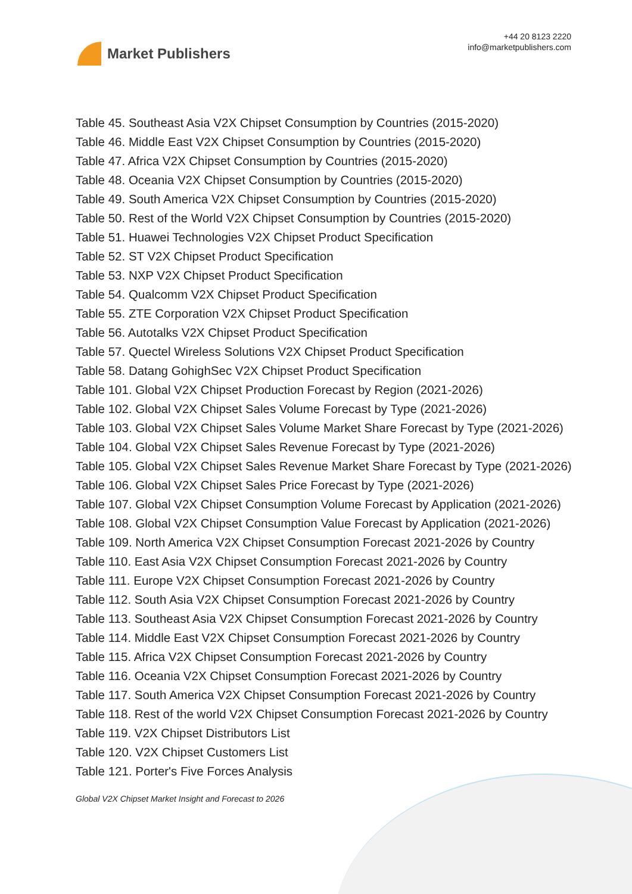Market Publishers
+44 20 8123 2220
info@marketpublishers.com
Table 45. Southeast Asia V2X Chipset Consumption by Countries (2015-2020)
Table 46. Middle East V2X Chipset Consumption by Countries (2015-2020)
Table 47. Africa V2X Chipset Consumption by Countries (2015-2020)
Table 48. Oceania V2X Chipset Consumption by Countries (2015-2020)
Table 49. South America V2X Chipset Consumption by Countries (2015-2020)
Table 50. Rest of the World V2X Chipset Consumption by Countries (2015-2020)
Table 51. Huawei Technologies V2X Chipset Product Specification
Table 52. ST V2X Chipset Product Specification
Table 53. NXP V2X Chipset Product Specification
Table 54. Qualcomm V2X Chipset Product Specification
Table 55. ZTE Corporation V2X Chipset Product Specification
Table 56. Autotalks V2X Chipset Product Specification
Table 57. Quectel Wireless Solutions V2X Chipset Product Specification
Table 58. Datang GohighSec V2X Chipset Product Specification
Table 101. Global V2X Chipset Production Forecast by Region (2021-2026)
Table 102. Global V2X Chipset Sales Volume Forecast by Type (2021-2026)
Table 103. Global V2X Chipset Sales Volume Market Share Forecast by Type (2021-2026)
Table 104. Global V2X Chipset Sales Revenue Forecast by Type (2021-2026)
Table 105. Global V2X Chipset Sales Revenue Market Share Forecast by Type (2021-2026)
Table 106. Global V2X Chipset Sales Price Forecast by Type (2021-2026)
Table 107. Global V2X Chipset Consumption Volume Forecast by Application (2021-2026)
Table 108. Global V2X Chipset Consumption Value Forecast by Application (2021-2026)
Table 109. North America V2X Chipset Consumption Forecast 2021-2026 by Country
Table 110. East Asia V2X Chipset Consumption Forecast 2021-2026 by Country
Table 111. Europe V2X Chipset Consumption Forecast 2021-2026 by Country
Table 112. South Asia V2X Chipset Consumption Forecast 2021-2026 by Country
Table 113. Southeast Asia V2X Chipset Consumption Forecast 2021-2026 by Country
Table 114. Middle East V2X Chipset Consumption Forecast 2021-2026 by Country
Table 115. Africa V2X Chipset Consumption Forecast 2021-2026 by Country
Table 116. Oceania V2X Chipset Consumption Forecast 2021-2026 by Country
Table 117. South America V2X Chipset Consumption Forecast 2021-2026 by Country
Table 118. Rest of the world V2X Chipset Consumption Forecast 2021-2026 by Country
Table 119. V2X Chipset Distributors List
Table 120. V2X Chipset Customers List
Table 121. Porter's Five Forces Analysis
Global V2X Chipset Market Insight and Forecast to 2026